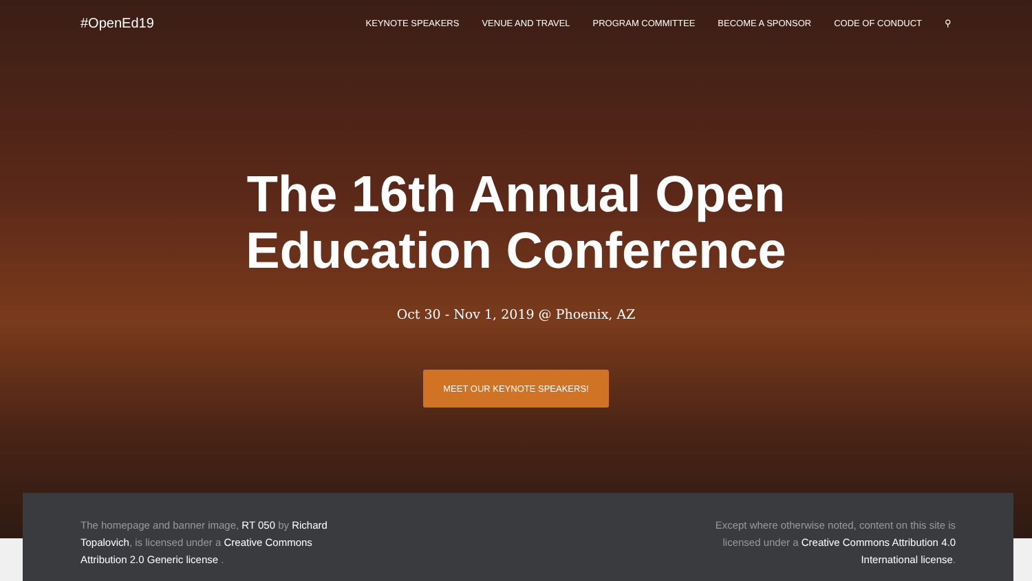#OpenEd19
KEYNOTE SPEAKERS VENUE AND TRAVEL PROGRAM COMMITTEE BECOME A SPONSOR CODE OF CONDUCT ⚲
The 16th Annual Open
Education Conference
Oct 30 - Nov 1, 2019 @ Phoenix, AZ
MEET OUR KEYNOTE SPEAKERS!
The homepage and banner image, RT 050 by Richard Topalovich, is licensed under a Creative Commons Attribution 2.0 Generic license .
Except where otherwise noted, content on this site is licensed under a Creative Commons Attribution 4.0 International license.